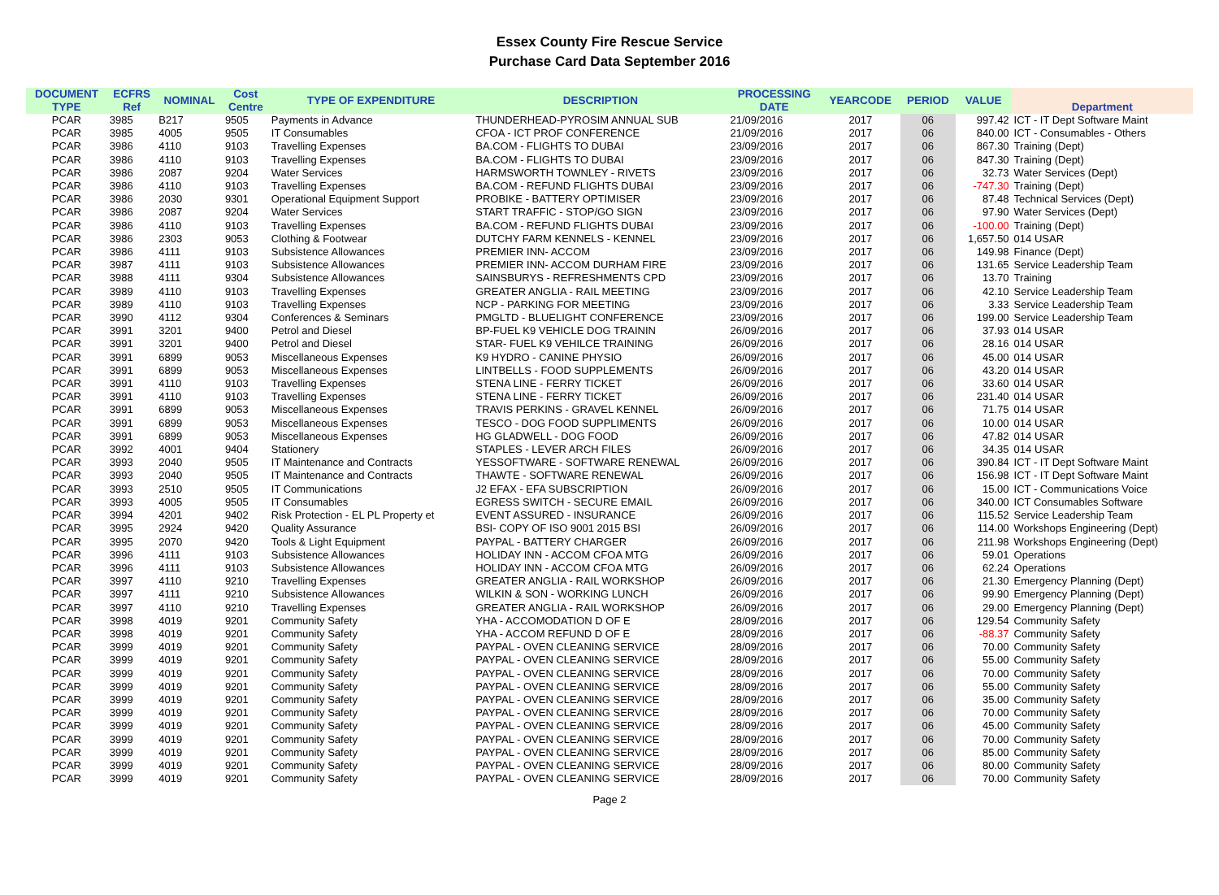Essex County Fire Rescue Service
Purchase Card Data September 2016
| DOCUMENT TYPE | ECFRS Ref | NOMINAL | Cost Centre | TYPE OF EXPENDITURE | DESCRIPTION | PROCESSING DATE | YEARCODE | PERIOD | VALUE | Department |
| --- | --- | --- | --- | --- | --- | --- | --- | --- | --- | --- |
| PCAR | 3985 | B217 | 9505 | Payments in Advance | THUNDERHEAD-PYROSIM ANNUAL SUB | 21/09/2016 | 2017 | 06 | 997.42 | ICT - IT Dept Software Maint |
| PCAR | 3985 | 4005 | 9505 | IT Consumables | CFOA - ICT PROF CONFERENCE | 21/09/2016 | 2017 | 06 | 840.00 | ICT - Consumables - Others |
| PCAR | 3986 | 4110 | 9103 | Travelling Expenses | BA.COM - FLIGHTS TO DUBAI | 23/09/2016 | 2017 | 06 | 867.30 | Training (Dept) |
| PCAR | 3986 | 4110 | 9103 | Travelling Expenses | BA.COM - FLIGHTS TO DUBAI | 23/09/2016 | 2017 | 06 | 847.30 | Training (Dept) |
| PCAR | 3986 | 2087 | 9204 | Water Services | HARMSWORTH TOWNLEY - RIVETS | 23/09/2016 | 2017 | 06 | 32.73 | Water Services (Dept) |
| PCAR | 3986 | 4110 | 9103 | Travelling Expenses | BA.COM - REFUND FLIGHTS DUBAI | 23/09/2016 | 2017 | 06 | -747.30 | Training (Dept) |
| PCAR | 3986 | 2030 | 9301 | Operational Equipment Support | PROBIKE - BATTERY OPTIMISER | 23/09/2016 | 2017 | 06 | 87.48 | Technical Services (Dept) |
| PCAR | 3986 | 2087 | 9204 | Water Services | START TRAFFIC - STOP/GO SIGN | 23/09/2016 | 2017 | 06 | 97.90 | Water Services (Dept) |
| PCAR | 3986 | 4110 | 9103 | Travelling Expenses | BA.COM - REFUND FLIGHTS DUBAI | 23/09/2016 | 2017 | 06 | -100.00 | Training (Dept) |
| PCAR | 3986 | 2303 | 9053 | Clothing & Footwear | DUTCHY FARM KENNELS - KENNEL | 23/09/2016 | 2017 | 06 | 1,657.50 | 014 USAR |
| PCAR | 3986 | 4111 | 9103 | Subsistence Allowances | PREMIER INN- ACCOM | 23/09/2016 | 2017 | 06 | 149.98 | Finance (Dept) |
| PCAR | 3987 | 4111 | 9103 | Subsistence Allowances | PREMIER INN- ACCOM DURHAM FIRE | 23/09/2016 | 2017 | 06 | 131.65 | Service Leadership Team |
| PCAR | 3988 | 4111 | 9304 | Subsistence Allowances | SAINSBURYS - REFRESHMENTS CPD | 23/09/2016 | 2017 | 06 | 13.70 | Training |
| PCAR | 3989 | 4110 | 9103 | Travelling Expenses | GREATER ANGLIA - RAIL MEETING | 23/09/2016 | 2017 | 06 | 42.10 | Service Leadership Team |
| PCAR | 3989 | 4110 | 9103 | Travelling Expenses | NCP - PARKING FOR MEETING | 23/09/2016 | 2017 | 06 | 3.33 | Service Leadership Team |
| PCAR | 3990 | 4112 | 9304 | Conferences & Seminars | PMGLTD - BLUELIGHT CONFERENCE | 23/09/2016 | 2017 | 06 | 199.00 | Service Leadership Team |
| PCAR | 3991 | 3201 | 9400 | Petrol and Diesel | BP-FUEL K9 VEHICLE DOG TRAININ | 26/09/2016 | 2017 | 06 | 37.93 | 014 USAR |
| PCAR | 3991 | 3201 | 9400 | Petrol and Diesel | STAR- FUEL K9 VEHILCE TRAINING | 26/09/2016 | 2017 | 06 | 28.16 | 014 USAR |
| PCAR | 3991 | 6899 | 9053 | Miscellaneous Expenses | K9 HYDRO - CANINE PHYSIO | 26/09/2016 | 2017 | 06 | 45.00 | 014 USAR |
| PCAR | 3991 | 6899 | 9053 | Miscellaneous Expenses | LINTBELLS - FOOD SUPPLEMENTS | 26/09/2016 | 2017 | 06 | 43.20 | 014 USAR |
| PCAR | 3991 | 4110 | 9103 | Travelling Expenses | STENA LINE - FERRY TICKET | 26/09/2016 | 2017 | 06 | 33.60 | 014 USAR |
| PCAR | 3991 | 4110 | 9103 | Travelling Expenses | STENA LINE - FERRY TICKET | 26/09/2016 | 2017 | 06 | 231.40 | 014 USAR |
| PCAR | 3991 | 6899 | 9053 | Miscellaneous Expenses | TRAVIS PERKINS - GRAVEL KENNEL | 26/09/2016 | 2017 | 06 | 71.75 | 014 USAR |
| PCAR | 3991 | 6899 | 9053 | Miscellaneous Expenses | TESCO - DOG FOOD SUPPLIMENTS | 26/09/2016 | 2017 | 06 | 10.00 | 014 USAR |
| PCAR | 3991 | 6899 | 9053 | Miscellaneous Expenses | HG GLADWELL - DOG FOOD | 26/09/2016 | 2017 | 06 | 47.82 | 014 USAR |
| PCAR | 3992 | 4001 | 9404 | Stationery | STAPLES - LEVER ARCH FILES | 26/09/2016 | 2017 | 06 | 34.35 | 014 USAR |
| PCAR | 3993 | 2040 | 9505 | IT Maintenance and Contracts | YESSOFTWARE - SOFTWARE RENEWAL | 26/09/2016 | 2017 | 06 | 390.84 | ICT - IT Dept Software Maint |
| PCAR | 3993 | 2040 | 9505 | IT Maintenance and Contracts | THAWTE - SOFTWARE RENEWAL | 26/09/2016 | 2017 | 06 | 156.98 | ICT - IT Dept Software Maint |
| PCAR | 3993 | 2510 | 9505 | IT Communications | J2 EFAX - EFA SUBSCRIPTION | 26/09/2016 | 2017 | 06 | 15.00 | ICT - Communications Voice |
| PCAR | 3993 | 4005 | 9505 | IT Consumables | EGRESS SWITCH - SECURE EMAIL | 26/09/2016 | 2017 | 06 | 340.00 | ICT Consumables Software |
| PCAR | 3994 | 4201 | 9402 | Risk Protection - EL PL Property et | EVENT ASSURED - INSURANCE | 26/09/2016 | 2017 | 06 | 115.52 | Service Leadership Team |
| PCAR | 3995 | 2924 | 9420 | Quality Assurance | BSI- COPY OF ISO 9001 2015 BSI | 26/09/2016 | 2017 | 06 | 114.00 | Workshops Engineering (Dept) |
| PCAR | 3995 | 2070 | 9420 | Tools & Light Equipment | PAYPAL - BATTERY CHARGER | 26/09/2016 | 2017 | 06 | 211.98 | Workshops Engineering (Dept) |
| PCAR | 3996 | 4111 | 9103 | Subsistence Allowances | HOLIDAY INN - ACCOM CFOA MTG | 26/09/2016 | 2017 | 06 | 59.01 | Operations |
| PCAR | 3996 | 4111 | 9103 | Subsistence Allowances | HOLIDAY INN - ACCOM CFOA MTG | 26/09/2016 | 2017 | 06 | 62.24 | Operations |
| PCAR | 3997 | 4110 | 9210 | Travelling Expenses | GREATER ANGLIA - RAIL WORKSHOP | 26/09/2016 | 2017 | 06 | 21.30 | Emergency Planning (Dept) |
| PCAR | 3997 | 4111 | 9210 | Subsistence Allowances | WILKIN & SON - WORKING LUNCH | 26/09/2016 | 2017 | 06 | 99.90 | Emergency Planning (Dept) |
| PCAR | 3997 | 4110 | 9210 | Travelling Expenses | GREATER ANGLIA - RAIL WORKSHOP | 26/09/2016 | 2017 | 06 | 29.00 | Emergency Planning (Dept) |
| PCAR | 3998 | 4019 | 9201 | Community Safety | YHA - ACCOMODATION D OF E | 28/09/2016 | 2017 | 06 | 129.54 | Community Safety |
| PCAR | 3998 | 4019 | 9201 | Community Safety | YHA - ACCOM REFUND D OF E | 28/09/2016 | 2017 | 06 | -88.37 | Community Safety |
| PCAR | 3999 | 4019 | 9201 | Community Safety | PAYPAL - OVEN CLEANING SERVICE | 28/09/2016 | 2017 | 06 | 70.00 | Community Safety |
| PCAR | 3999 | 4019 | 9201 | Community Safety | PAYPAL - OVEN CLEANING SERVICE | 28/09/2016 | 2017 | 06 | 55.00 | Community Safety |
| PCAR | 3999 | 4019 | 9201 | Community Safety | PAYPAL - OVEN CLEANING SERVICE | 28/09/2016 | 2017 | 06 | 70.00 | Community Safety |
| PCAR | 3999 | 4019 | 9201 | Community Safety | PAYPAL - OVEN CLEANING SERVICE | 28/09/2016 | 2017 | 06 | 55.00 | Community Safety |
| PCAR | 3999 | 4019 | 9201 | Community Safety | PAYPAL - OVEN CLEANING SERVICE | 28/09/2016 | 2017 | 06 | 35.00 | Community Safety |
| PCAR | 3999 | 4019 | 9201 | Community Safety | PAYPAL - OVEN CLEANING SERVICE | 28/09/2016 | 2017 | 06 | 70.00 | Community Safety |
| PCAR | 3999 | 4019 | 9201 | Community Safety | PAYPAL - OVEN CLEANING SERVICE | 28/09/2016 | 2017 | 06 | 45.00 | Community Safety |
| PCAR | 3999 | 4019 | 9201 | Community Safety | PAYPAL - OVEN CLEANING SERVICE | 28/09/2016 | 2017 | 06 | 70.00 | Community Safety |
| PCAR | 3999 | 4019 | 9201 | Community Safety | PAYPAL - OVEN CLEANING SERVICE | 28/09/2016 | 2017 | 06 | 85.00 | Community Safety |
| PCAR | 3999 | 4019 | 9201 | Community Safety | PAYPAL - OVEN CLEANING SERVICE | 28/09/2016 | 2017 | 06 | 80.00 | Community Safety |
| PCAR | 3999 | 4019 | 9201 | Community Safety | PAYPAL - OVEN CLEANING SERVICE | 28/09/2016 | 2017 | 06 | 70.00 | Community Safety |
Page 2